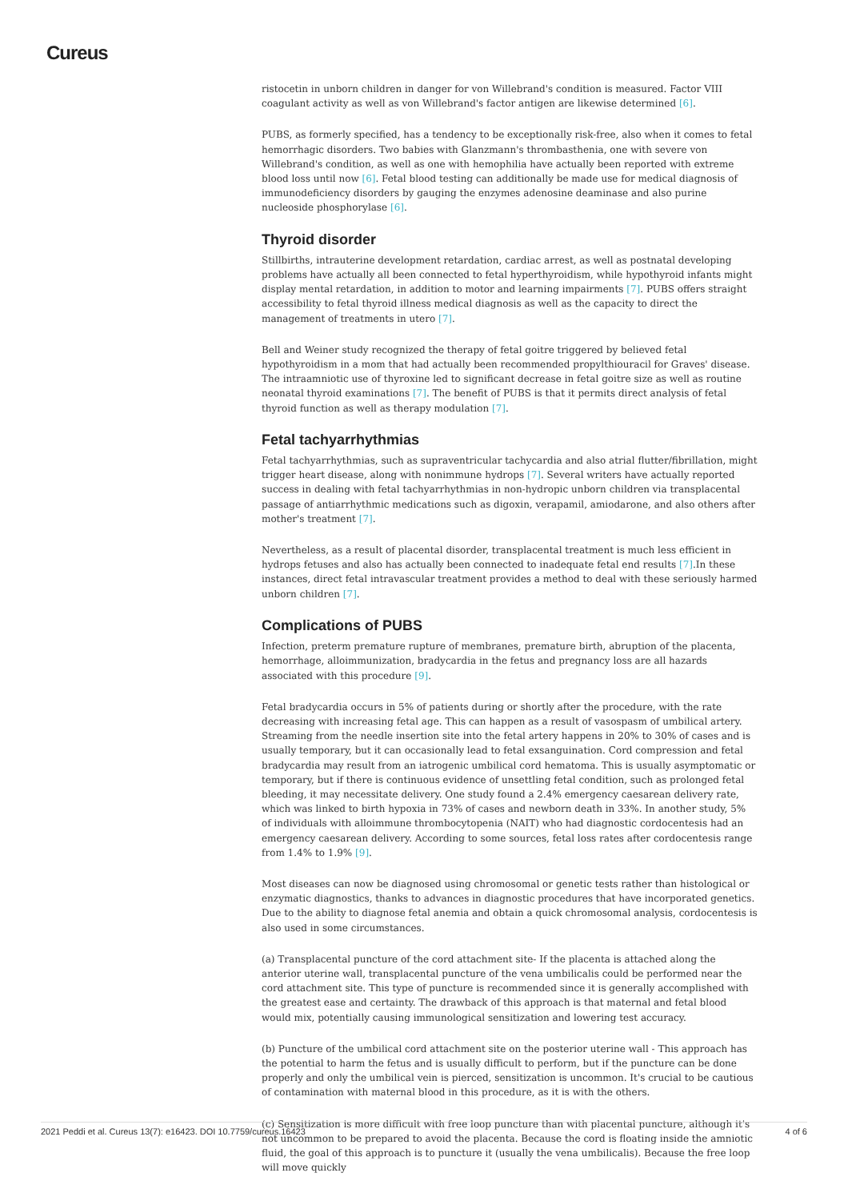Cureus
ristocetin in unborn children in danger for von Willebrand's condition is measured. Factor VIII coagulant activity as well as von Willebrand's factor antigen are likewise determined [6].
PUBS, as formerly specified, has a tendency to be exceptionally risk-free, also when it comes to fetal hemorrhagic disorders. Two babies with Glanzmann's thrombasthenia, one with severe von Willebrand's condition, as well as one with hemophilia have actually been reported with extreme blood loss until now [6]. Fetal blood testing can additionally be made use for medical diagnosis of immunodeficiency disorders by gauging the enzymes adenosine deaminase and also purine nucleoside phosphorylase [6].
Thyroid disorder
Stillbirths, intrauterine development retardation, cardiac arrest, as well as postnatal developing problems have actually all been connected to fetal hyperthyroidism, while hypothyroid infants might display mental retardation, in addition to motor and learning impairments [7]. PUBS offers straight accessibility to fetal thyroid illness medical diagnosis as well as the capacity to direct the management of treatments in utero [7].
Bell and Weiner study recognized the therapy of fetal goitre triggered by believed fetal hypothyroidism in a mom that had actually been recommended propylthiouracil for Graves' disease. The intraamniotic use of thyroxine led to significant decrease in fetal goitre size as well as routine neonatal thyroid examinations [7]. The benefit of PUBS is that it permits direct analysis of fetal thyroid function as well as therapy modulation [7].
Fetal tachyarrhythmias
Fetal tachyarrhythmias, such as supraventricular tachycardia and also atrial flutter/fibrillation, might trigger heart disease, along with nonimmune hydrops [7]. Several writers have actually reported success in dealing with fetal tachyarrhythmias in non-hydropic unborn children via transplacental passage of antiarrhythmic medications such as digoxin, verapamil, amiodarone, and also others after mother's treatment [7].
Nevertheless, as a result of placental disorder, transplacental treatment is much less efficient in hydrops fetuses and also has actually been connected to inadequate fetal end results [7].In these instances, direct fetal intravascular treatment provides a method to deal with these seriously harmed unborn children [7].
Complications of PUBS
Infection, preterm premature rupture of membranes, premature birth, abruption of the placenta, hemorrhage, alloimmunization, bradycardia in the fetus and pregnancy loss are all hazards associated with this procedure [9].
Fetal bradycardia occurs in 5% of patients during or shortly after the procedure, with the rate decreasing with increasing fetal age. This can happen as a result of vasospasm of umbilical artery. Streaming from the needle insertion site into the fetal artery happens in 20% to 30% of cases and is usually temporary, but it can occasionally lead to fetal exsanguination. Cord compression and fetal bradycardia may result from an iatrogenic umbilical cord hematoma. This is usually asymptomatic or temporary, but if there is continuous evidence of unsettling fetal condition, such as prolonged fetal bleeding, it may necessitate delivery. One study found a 2.4% emergency caesarean delivery rate, which was linked to birth hypoxia in 73% of cases and newborn death in 33%. In another study, 5% of individuals with alloimmune thrombocytopenia (NAIT) who had diagnostic cordocentesis had an emergency caesarean delivery. According to some sources, fetal loss rates after cordocentesis range from 1.4% to 1.9% [9].
Most diseases can now be diagnosed using chromosomal or genetic tests rather than histological or enzymatic diagnostics, thanks to advances in diagnostic procedures that have incorporated genetics. Due to the ability to diagnose fetal anemia and obtain a quick chromosomal analysis, cordocentesis is also used in some circumstances.
(a) Transplacental puncture of the cord attachment site- If the placenta is attached along the anterior uterine wall, transplacental puncture of the vena umbilicalis could be performed near the cord attachment site. This type of puncture is recommended since it is generally accomplished with the greatest ease and certainty. The drawback of this approach is that maternal and fetal blood would mix, potentially causing immunological sensitization and lowering test accuracy.
(b) Puncture of the umbilical cord attachment site on the posterior uterine wall - This approach has the potential to harm the fetus and is usually difficult to perform, but if the puncture can be done properly and only the umbilical vein is pierced, sensitization is uncommon. It's crucial to be cautious of contamination with maternal blood in this procedure, as it is with the others.
(c) Sensitization is more difficult with free loop puncture than with placental puncture, although it's not uncommon to be prepared to avoid the placenta. Because the cord is floating inside the amniotic fluid, the goal of this approach is to puncture it (usually the vena umbilicalis). Because the free loop will move quickly
2021 Peddi et al. Cureus 13(7): e16423. DOI 10.7759/cureus.16423 4 of 6